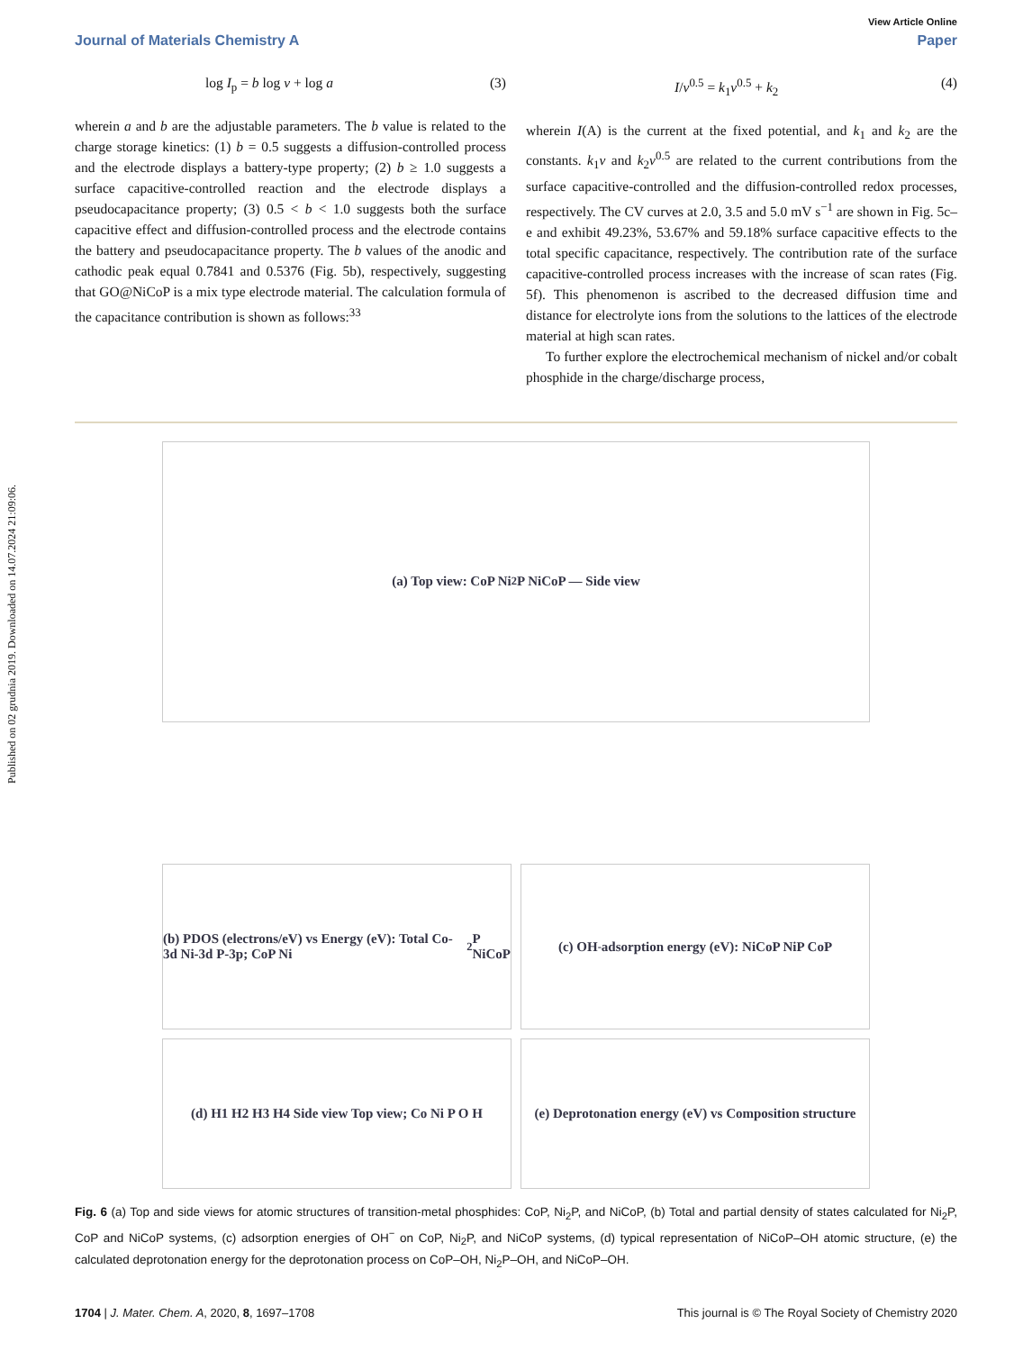Published on 02 grudnia 2019. Downloaded on 14.07.2024 21:09:06.
View Article Online
Journal of Materials Chemistry A Paper
log I<sub>p</sub> = b log v + log a (3)
wherein a and b are the adjustable parameters. The b value is related to the charge storage kinetics: (1) b = 0.5 suggests a diffusion-controlled process and the electrode displays a battery-type property; (2) b ≥ 1.0 suggests a surface capacitive-controlled reaction and the electrode displays a pseudocapacitance property; (3) 0.5 < b < 1.0 suggests both the surface capacitive effect and diffusion-controlled process and the electrode contains the battery and pseudocapacitance property. The b values of the anodic and cathodic peak equal 0.7841 and 0.5376 (Fig. 5b), respectively, suggesting that GO@NiCoP is a mix type electrode material. The calculation formula of the capacitance contribution is shown as follows:<sup>33</sup>
I/v<sup>0.5</sup> = k<sub>1</sub>v<sup>0.5</sup> + k<sub>2</sub> (4)
wherein I(A) is the current at the fixed potential, and k<sub>1</sub> and k<sub>2</sub> are the constants. k<sub>1</sub>v and k<sub>2</sub>v<sup>0.5</sup> are related to the current contributions from the surface capacitive-controlled and the diffusion-controlled redox processes, respectively. The CV curves at 2.0, 3.5 and 5.0 mV s<sup>−1</sup> are shown in Fig. 5c–e and exhibit 49.23%, 53.67% and 59.18% surface capacitive effects to the total specific capacitance, respectively. The contribution rate of the surface capacitive-controlled process increases with the increase of scan rates (Fig. 5f). This phenomenon is ascribed to the decreased diffusion time and distance for electrolyte ions from the solutions to the lattices of the electrode material at high scan rates.
To further explore the electrochemical mechanism of nickel and/or cobalt phosphide in the charge/discharge process,
(a) Top view: CoP Ni<sub>2</sub>P NiCoP — Side view
(b) PDOS (electrons/eV) vs Energy (eV): Total Co-3d Ni-3d P-3p; CoP Ni<sub>2</sub>P NiCoP
(c) OH<sup>-</sup> adsorption energy (eV): NiCoP NiP CoP
(d) H1 H2 H3 H4 Side view Top view; Co Ni P O H
(e) Deprotonation energy (eV) vs Composition structure
Fig. 6 (a) Top and side views for atomic structures of transition-metal phosphides: CoP, Ni<sub>2</sub>P, and NiCoP, (b) Total and partial density of states calculated for Ni<sub>2</sub>P, CoP and NiCoP systems, (c) adsorption energies of OH<sup>−</sup> on CoP, Ni<sub>2</sub>P, and NiCoP systems, (d) typical representation of NiCoP–OH atomic structure, (e) the calculated deprotonation energy for the deprotonation process on CoP–OH, Ni<sub>2</sub>P–OH, and NiCoP–OH.
1704 | J. Mater. Chem. A, 2020, 8, 1697–1708 This journal is © The Royal Society of Chemistry 2020